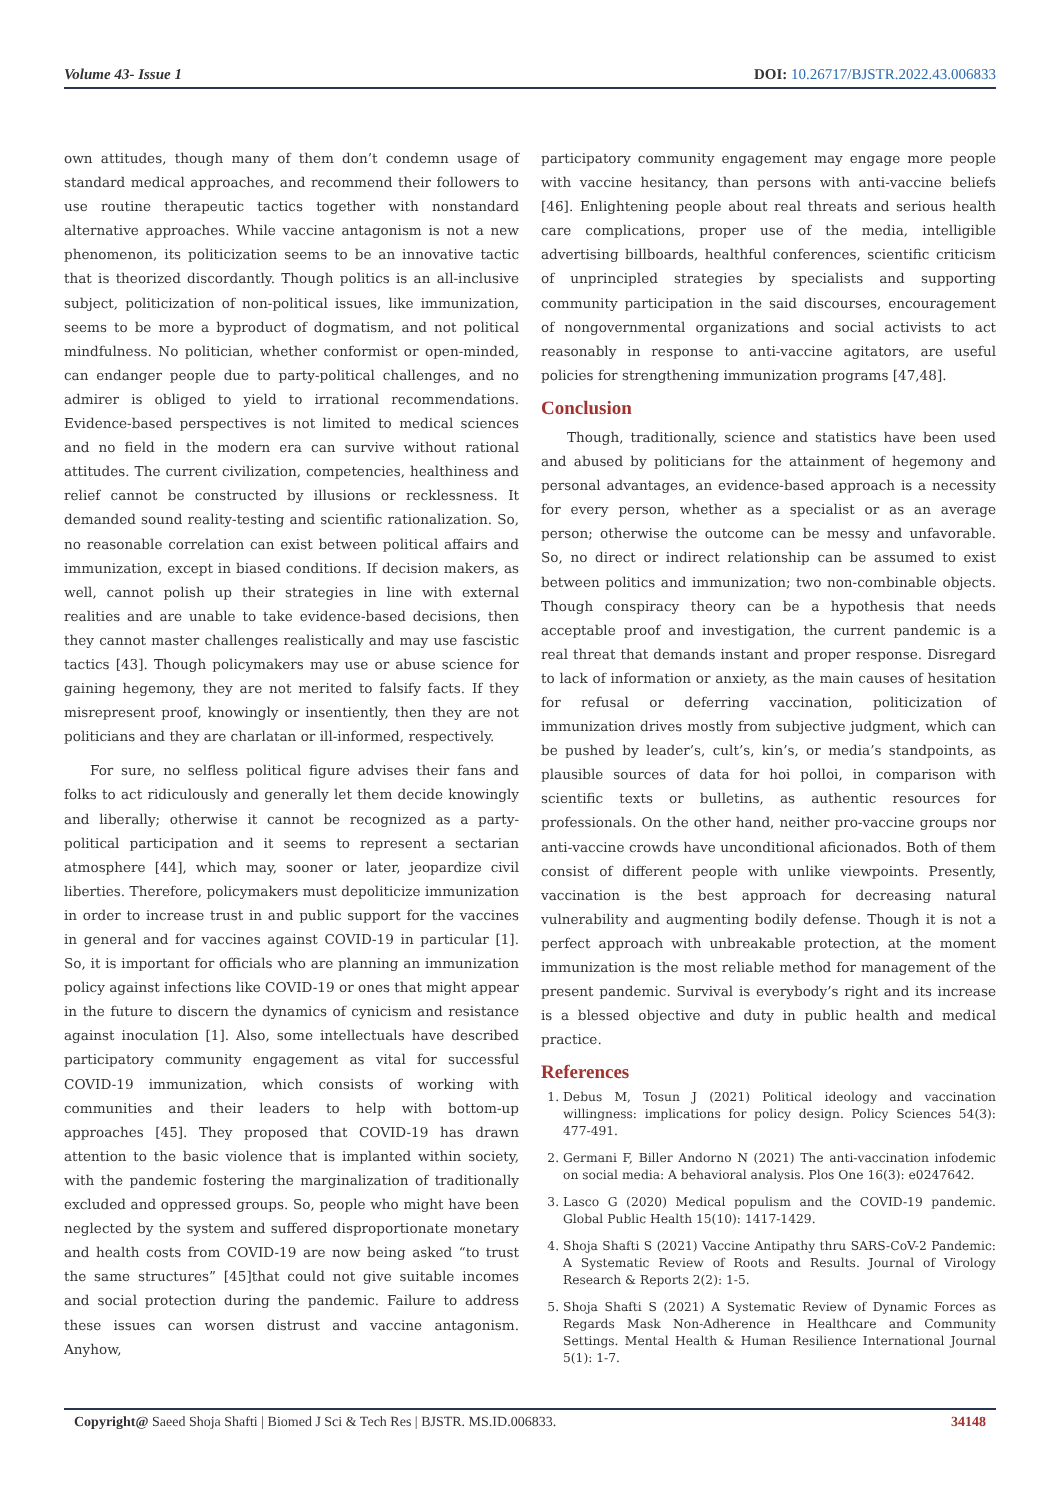Volume 43- Issue 1 DOI: 10.26717/BJSTR.2022.43.006833
own attitudes, though many of them don’t condemn usage of standard medical approaches, and recommend their followers to use routine therapeutic tactics together with nonstandard alternative approaches. While vaccine antagonism is not a new phenomenon, its politicization seems to be an innovative tactic that is theorized discordantly. Though politics is an all-inclusive subject, politicization of non-political issues, like immunization, seems to be more a byproduct of dogmatism, and not political mindfulness. No politician, whether conformist or open-minded, can endanger people due to party-political challenges, and no admirer is obliged to yield to irrational recommendations. Evidence-based perspectives is not limited to medical sciences and no field in the modern era can survive without rational attitudes. The current civilization, competencies, healthiness and relief cannot be constructed by illusions or recklessness. It demanded sound reality-testing and scientific rationalization. So, no reasonable correlation can exist between political affairs and immunization, except in biased conditions. If decision makers, as well, cannot polish up their strategies in line with external realities and are unable to take evidence-based decisions, then they cannot master challenges realistically and may use fascistic tactics [43]. Though policymakers may use or abuse science for gaining hegemony, they are not merited to falsify facts. If they misrepresent proof, knowingly or insentiently, then they are not politicians and they are charlatan or ill-informed, respectively.
For sure, no selfless political figure advises their fans and folks to act ridiculously and generally let them decide knowingly and liberally; otherwise it cannot be recognized as a party-political participation and it seems to represent a sectarian atmosphere [44], which may, sooner or later, jeopardize civil liberties. Therefore, policymakers must depoliticize immunization in order to increase trust in and public support for the vaccines in general and for vaccines against COVID-19 in particular [1]. So, it is important for officials who are planning an immunization policy against infections like COVID-19 or ones that might appear in the future to discern the dynamics of cynicism and resistance against inoculation [1]. Also, some intellectuals have described participatory community engagement as vital for successful COVID-19 immunization, which consists of working with communities and their leaders to help with bottom-up approaches [45]. They proposed that COVID-19 has drawn attention to the basic violence that is implanted within society, with the pandemic fostering the marginalization of traditionally excluded and oppressed groups. So, people who might have been neglected by the system and suffered disproportionate monetary and health costs from COVID-19 are now being asked “to trust the same structures” [45]that could not give suitable incomes and social protection during the pandemic. Failure to address these issues can worsen distrust and vaccine antagonism. Anyhow,
participatory community engagement may engage more people with vaccine hesitancy, than persons with anti-vaccine beliefs [46]. Enlightening people about real threats and serious health care complications, proper use of the media, intelligible advertising billboards, healthful conferences, scientific criticism of unprincipled strategies by specialists and supporting community participation in the said discourses, encouragement of nongovernmental organizations and social activists to act reasonably in response to anti-vaccine agitators, are useful policies for strengthening immunization programs [47,48].
Conclusion
Though, traditionally, science and statistics have been used and abused by politicians for the attainment of hegemony and personal advantages, an evidence-based approach is a necessity for every person, whether as a specialist or as an average person; otherwise the outcome can be messy and unfavorable. So, no direct or indirect relationship can be assumed to exist between politics and immunization; two non-combinable objects. Though conspiracy theory can be a hypothesis that needs acceptable proof and investigation, the current pandemic is a real threat that demands instant and proper response. Disregard to lack of information or anxiety, as the main causes of hesitation for refusal or deferring vaccination, politicization of immunization drives mostly from subjective judgment, which can be pushed by leader’s, cult’s, kin’s, or media’s standpoints, as plausible sources of data for hoi polloi, in comparison with scientific texts or bulletins, as authentic resources for professionals. On the other hand, neither pro-vaccine groups nor anti-vaccine crowds have unconditional aficionados. Both of them consist of different people with unlike viewpoints. Presently, vaccination is the best approach for decreasing natural vulnerability and augmenting bodily defense. Though it is not a perfect approach with unbreakable protection, at the moment immunization is the most reliable method for management of the present pandemic. Survival is everybody’s right and its increase is a blessed objective and duty in public health and medical practice.
References
1. Debus M, Tosun J (2021) Political ideology and vaccination willingness: implications for policy design. Policy Sciences 54(3): 477-491.
2. Germani F, Biller Andorno N (2021) The anti-vaccination infodemic on social media: A behavioral analysis. Plos One 16(3): e0247642.
3. Lasco G (2020) Medical populism and the COVID-19 pandemic. Global Public Health 15(10): 1417-1429.
4. Shoja Shafti S (2021) Vaccine Antipathy thru SARS-CoV-2 Pandemic: A Systematic Review of Roots and Results. Journal of Virology Research & Reports 2(2): 1-5.
5. Shoja Shafti S (2021) A Systematic Review of Dynamic Forces as Regards Mask Non-Adherence in Healthcare and Community Settings. Mental Health & Human Resilience International Journal 5(1): 1-7.
Copyright@ Saeed Shoja Shafti | Biomed J Sci & Tech Res | BJSTR. MS.ID.006833. 34148